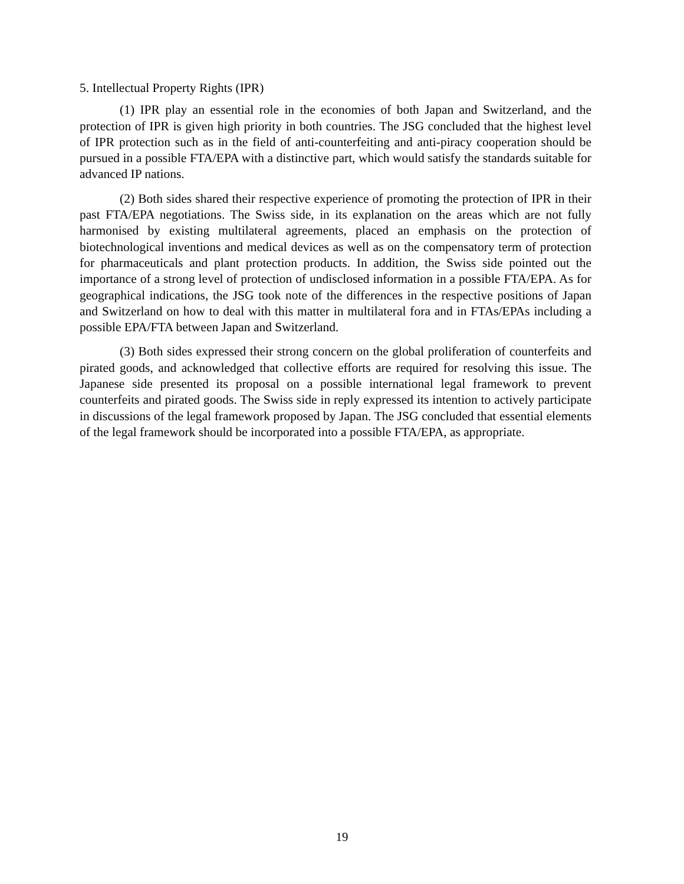5. Intellectual Property Rights (IPR)
(1) IPR play an essential role in the economies of both Japan and Switzerland, and the protection of IPR is given high priority in both countries. The JSG concluded that the highest level of IPR protection such as in the field of anti-counterfeiting and anti-piracy cooperation should be pursued in a possible FTA/EPA with a distinctive part, which would satisfy the standards suitable for advanced IP nations.
(2) Both sides shared their respective experience of promoting the protection of IPR in their past FTA/EPA negotiations. The Swiss side, in its explanation on the areas which are not fully harmonised by existing multilateral agreements, placed an emphasis on the protection of biotechnological inventions and medical devices as well as on the compensatory term of protection for pharmaceuticals and plant protection products. In addition, the Swiss side pointed out the importance of a strong level of protection of undisclosed information in a possible FTA/EPA. As for geographical indications, the JSG took note of the differences in the respective positions of Japan and Switzerland on how to deal with this matter in multilateral fora and in FTAs/EPAs including a possible EPA/FTA between Japan and Switzerland.
(3) Both sides expressed their strong concern on the global proliferation of counterfeits and pirated goods, and acknowledged that collective efforts are required for resolving this issue. The Japanese side presented its proposal on a possible international legal framework to prevent counterfeits and pirated goods. The Swiss side in reply expressed its intention to actively participate in discussions of the legal framework proposed by Japan. The JSG concluded that essential elements of the legal framework should be incorporated into a possible FTA/EPA, as appropriate.
19